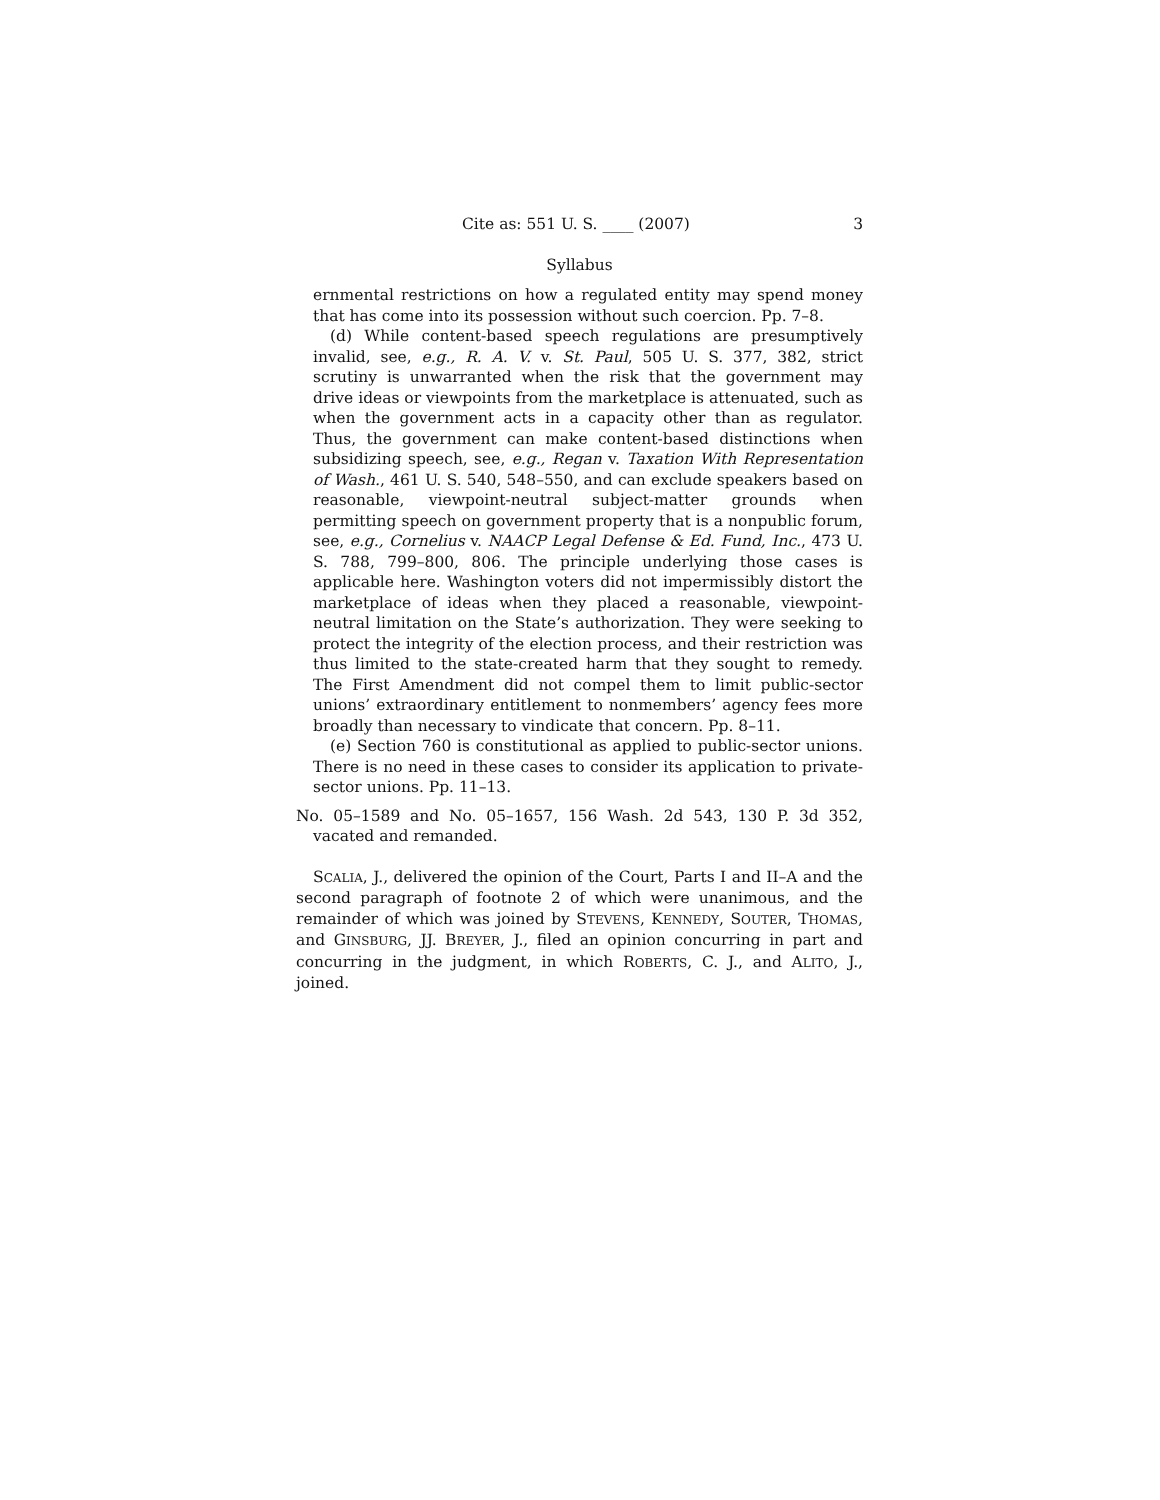Cite as: 551 U. S. ____ (2007) 3
Syllabus
ernmental restrictions on how a regulated entity may spend money that has come into its possession without such coercion. Pp. 7–8.
(d) While content-based speech regulations are presumptively invalid, see, e.g., R. A. V. v. St. Paul, 505 U. S. 377, 382, strict scrutiny is unwarranted when the risk that the government may drive ideas or viewpoints from the marketplace is attenuated, such as when the government acts in a capacity other than as regulator. Thus, the government can make content-based distinctions when subsidizing speech, see, e.g., Regan v. Taxation With Representation of Wash., 461 U. S. 540, 548–550, and can exclude speakers based on reasonable, viewpoint-neutral subject-matter grounds when permitting speech on government property that is a nonpublic forum, see, e.g., Cornelius v. NAACP Legal Defense & Ed. Fund, Inc., 473 U. S. 788, 799–800, 806. The principle underlying those cases is applicable here. Washington voters did not impermissibly distort the marketplace of ideas when they placed a reasonable, viewpoint-neutral limitation on the State’s authorization. They were seeking to protect the integrity of the election process, and their restriction was thus limited to the state-created harm that they sought to remedy. The First Amendment did not compel them to limit public-sector unions’ extraordinary entitlement to nonmembers’ agency fees more broadly than necessary to vindicate that concern. Pp. 8–11.
(e) Section 760 is constitutional as applied to public-sector unions. There is no need in these cases to consider its application to private-sector unions. Pp. 11–13.
No. 05–1589 and No. 05–1657, 156 Wash. 2d 543, 130 P. 3d 352, vacated and remanded.
SCALIA, J., delivered the opinion of the Court, Parts I and II–A and the second paragraph of footnote 2 of which were unanimous, and the remainder of which was joined by STEVENS, KENNEDY, SOUTER, THOMAS, and GINSBURG, JJ. BREYER, J., filed an opinion concurring in part and concurring in the judgment, in which ROBERTS, C. J., and ALITO, J., joined.